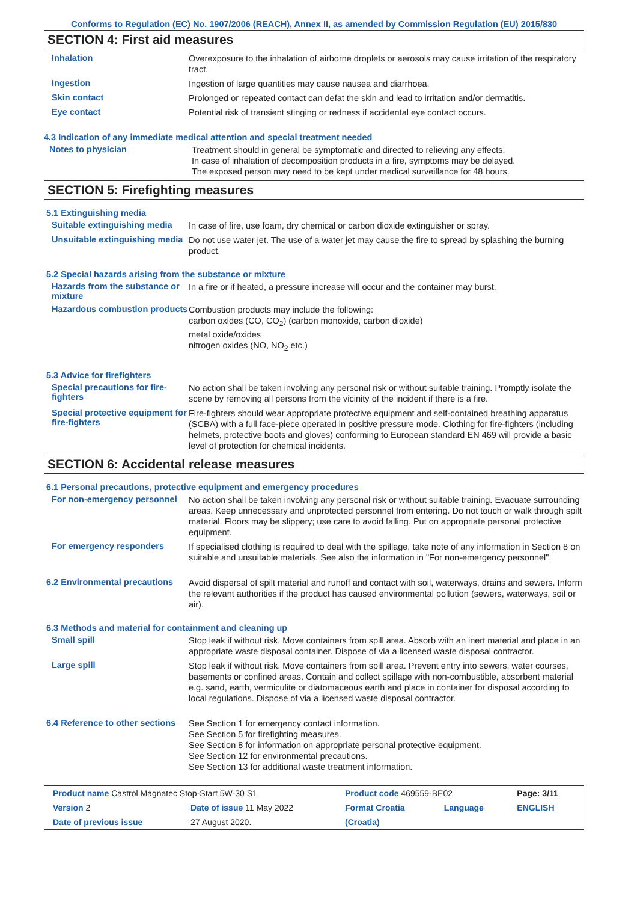Conforms to Regulation (EC) No. 1907/2006 (REACH), Annex II, as amended by Commission Regulation (EU) 2015/830
SECTION 4: First aid measures
Inhalation
Overexposure to the inhalation of airborne droplets or aerosols may cause irritation of the respiratory tract.
Ingestion
Ingestion of large quantities may cause nausea and diarrhoea.
Skin contact
Prolonged or repeated contact can defat the skin and lead to irritation and/or dermatitis.
Eye contact
Potential risk of transient stinging or redness if accidental eye contact occurs.
4.3 Indication of any immediate medical attention and special treatment needed
Notes to physician
Treatment should in general be symptomatic and directed to relieving any effects.
In case of inhalation of decomposition products in a fire, symptoms may be delayed.
The exposed person may need to be kept under medical surveillance for 48 hours.
SECTION 5: Firefighting measures
5.1 Extinguishing media
Suitable extinguishing media
In case of fire, use foam, dry chemical or carbon dioxide extinguisher or spray.
Unsuitable extinguishing media
Do not use water jet. The use of a water jet may cause the fire to spread by splashing the burning product.
5.2 Special hazards arising from the substance or mixture
Hazards from the substance or mixture
In a fire or if heated, a pressure increase will occur and the container may burst.
Hazardous combustion products
Combustion products may include the following:
carbon oxides (CO, CO<sub>2</sub>) (carbon monoxide, carbon dioxide)
metal oxide/oxides
nitrogen oxides (NO, NO<sub>2</sub> etc.)
5.3 Advice for firefighters
Special precautions for fire-fighters
No action shall be taken involving any personal risk or without suitable training. Promptly isolate the scene by removing all persons from the vicinity of the incident if there is a fire.
Special protective equipment for fire-fighters
Fire-fighters should wear appropriate protective equipment and self-contained breathing apparatus (SCBA) with a full face-piece operated in positive pressure mode. Clothing for fire-fighters (including helmets, protective boots and gloves) conforming to European standard EN 469 will provide a basic level of protection for chemical incidents.
SECTION 6: Accidental release measures
6.1 Personal precautions, protective equipment and emergency procedures
For non-emergency personnel
No action shall be taken involving any personal risk or without suitable training. Evacuate surrounding areas. Keep unnecessary and unprotected personnel from entering. Do not touch or walk through spilt material. Floors may be slippery; use care to avoid falling. Put on appropriate personal protective equipment.
For emergency responders
If specialised clothing is required to deal with the spillage, take note of any information in Section 8 on suitable and unsuitable materials. See also the information in "For non-emergency personnel".
6.2 Environmental precautions
Avoid dispersal of spilt material and runoff and contact with soil, waterways, drains and sewers. Inform the relevant authorities if the product has caused environmental pollution (sewers, waterways, soil or air).
6.3 Methods and material for containment and cleaning up
Small spill
Stop leak if without risk. Move containers from spill area. Absorb with an inert material and place in an appropriate waste disposal container. Dispose of via a licensed waste disposal contractor.
Large spill
Stop leak if without risk. Move containers from spill area. Prevent entry into sewers, water courses, basements or confined areas. Contain and collect spillage with non-combustible, absorbent material e.g. sand, earth, vermiculite or diatomaceous earth and place in container for disposal according to local regulations. Dispose of via a licensed waste disposal contractor.
6.4 Reference to other sections
See Section 1 for emergency contact information.
See Section 5 for firefighting measures.
See Section 8 for information on appropriate personal protective equipment.
See Section 12 for environmental precautions.
See Section 13 for additional waste treatment information.
| Product name Castrol Magnatec Stop-Start 5W-30 S1 | | Product code 469559-BE02 | | Page: 3/11 |
| Version 2 | Date of issue 11 May 2022 | Format Croatia | Language | ENGLISH |
| Date of previous issue | 27 August 2020. | (Croatia) | | |